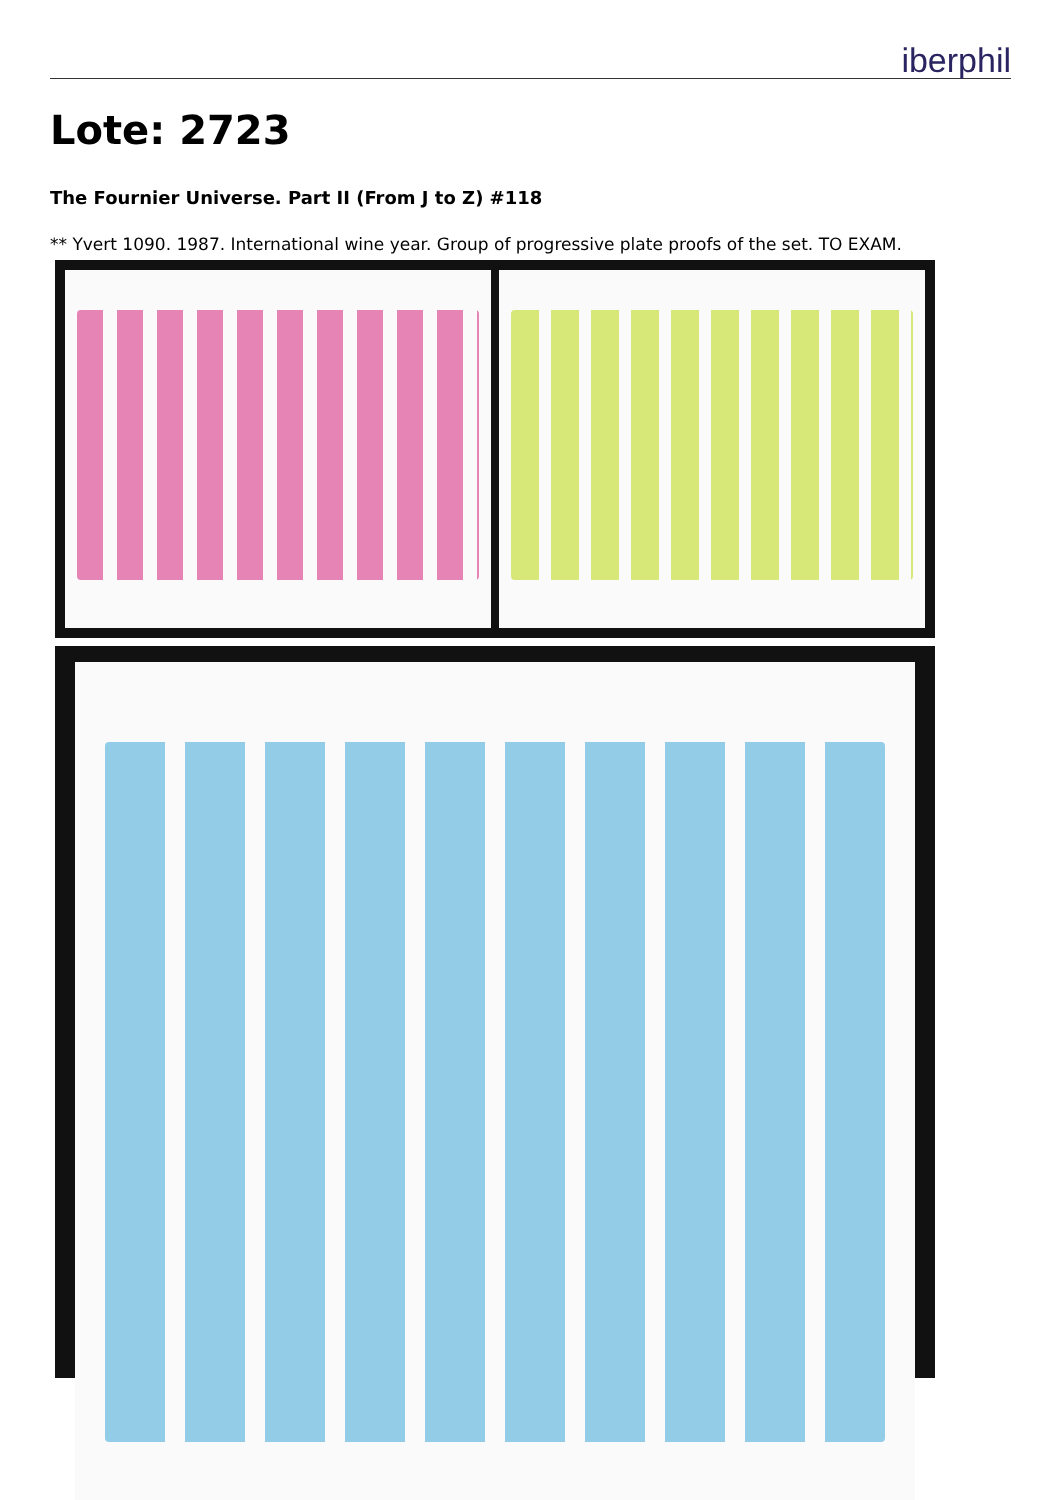iberphil
Lote: 2723
The Fournier Universe. Part II (From J to Z) #118
** Yvert 1090. 1987. International wine year. Group of progressive plate proofs of the set. TO EXAM.